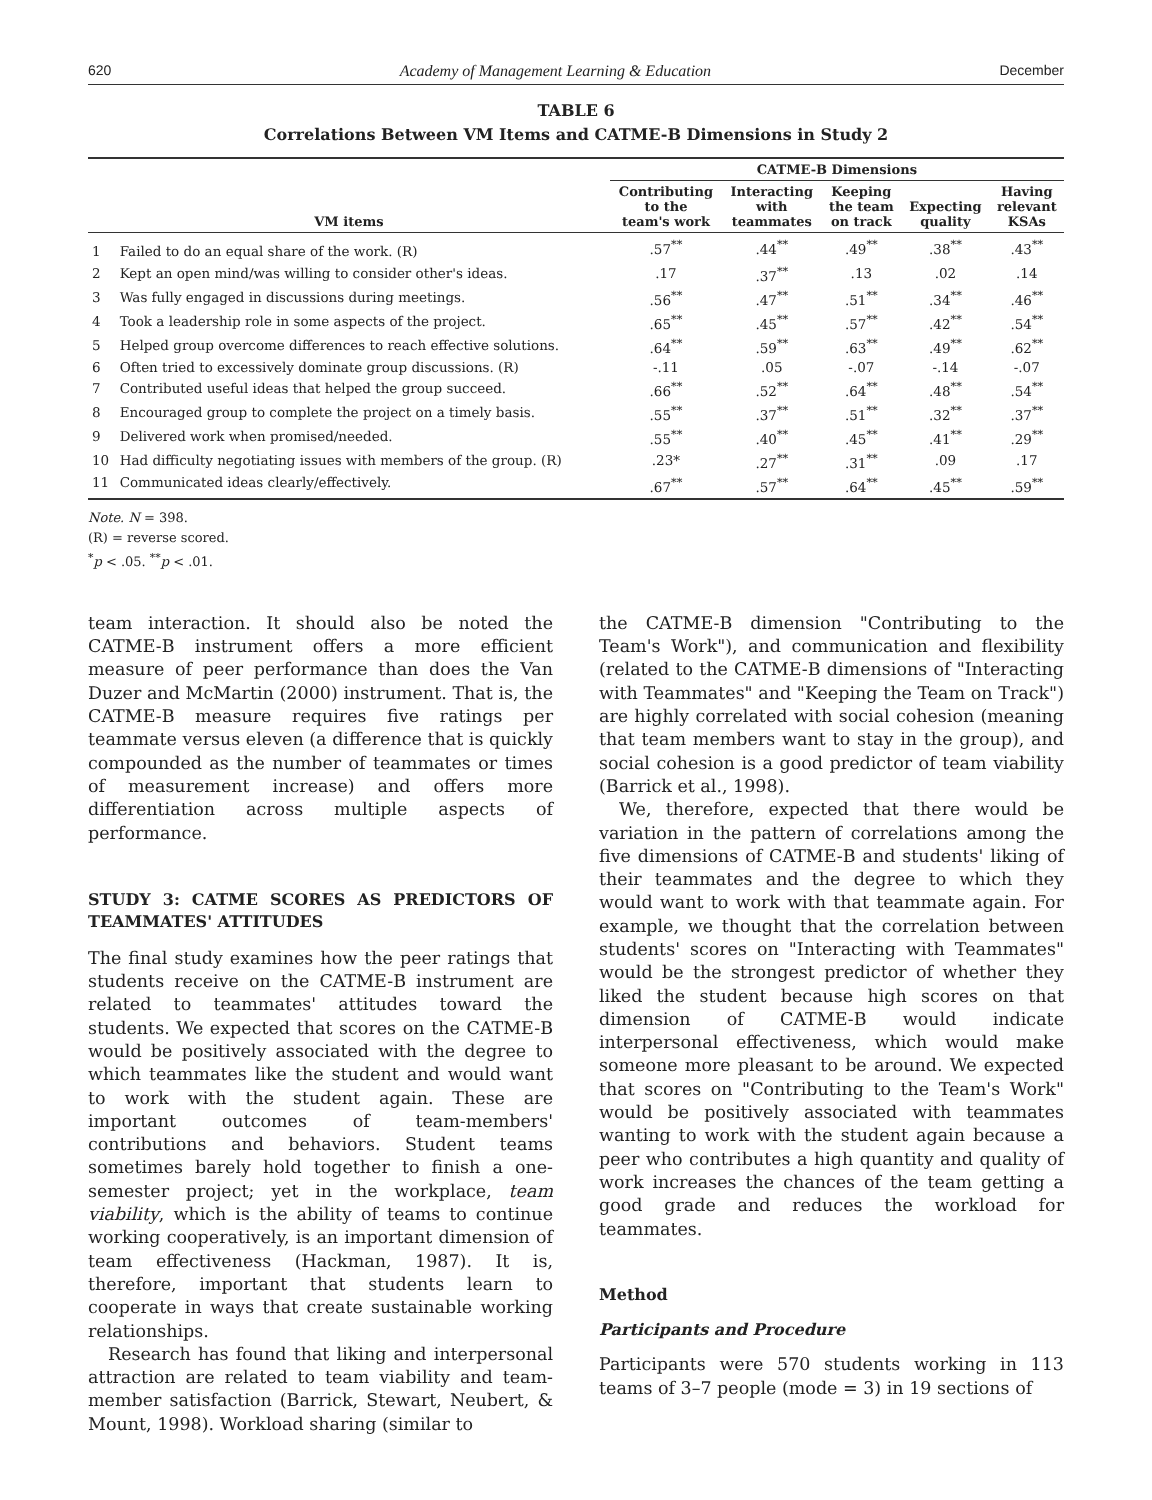620 Academy of Management Learning & Education December
TABLE 6
Correlations Between VM Items and CATME-B Dimensions in Study 2
| | | CATME-B Dimensions | | | | |
| --- | --- | --- | --- | --- | --- | --- |
| VM items | | Contributing to the team's work | Interacting with teammates | Keeping the team on track | Expecting quality | Having relevant KSAs |
| 1 | Failed to do an equal share of the work. (R) | .57<sup>**</sup> | .44<sup>**</sup> | .49<sup>**</sup> | .38<sup>**</sup> | .43<sup>**</sup> |
| 2 | Kept an open mind/was willing to consider other's ideas. | .17 | .37<sup>**</sup> | .13 | .02 | .14 |
| 3 | Was fully engaged in discussions during meetings. | .56<sup>**</sup> | .47<sup>**</sup> | .51<sup>**</sup> | .34<sup>**</sup> | .46<sup>**</sup> |
| 4 | Took a leadership role in some aspects of the project. | .65<sup>**</sup> | .45<sup>**</sup> | .57<sup>**</sup> | .42<sup>**</sup> | .54<sup>**</sup> |
| 5 | Helped group overcome differences to reach effective solutions. | .64<sup>**</sup> | .59<sup>**</sup> | .63<sup>**</sup> | .49<sup>**</sup> | .62<sup>**</sup> |
| 6 | Often tried to excessively dominate group discussions. (R) | -.11 | .05 | -.07 | -.14 | -.07 |
| 7 | Contributed useful ideas that helped the group succeed. | .66<sup>**</sup> | .52<sup>**</sup> | .64<sup>**</sup> | .48<sup>**</sup> | .54<sup>**</sup> |
| 8 | Encouraged group to complete the project on a timely basis. | .55<sup>**</sup> | .37<sup>**</sup> | .51<sup>**</sup> | .32<sup>**</sup> | .37<sup>**</sup> |
| 9 | Delivered work when promised/needed. | .55<sup>**</sup> | .40<sup>**</sup> | .45<sup>**</sup> | .41<sup>**</sup> | .29<sup>**</sup> |
| 10 | Had difficulty negotiating issues with members of the group. (R) | .23* | .27<sup>**</sup> | .31<sup>**</sup> | .09 | .17 |
| 11 | Communicated ideas clearly/effectively. | .67<sup>**</sup> | .57<sup>**</sup> | .64<sup>**</sup> | .45<sup>**</sup> | .59<sup>**</sup> |
Note. N = 398.
(R) = reverse scored.
<sup>*</sup> p < .05. <sup>**</sup>p < .01.
team interaction. It should also be noted the CATME-B instrument offers a more efficient measure of peer performance than does the Van Duzer and McMartin (2000) instrument. That is, the CATME-B measure requires five ratings per teammate versus eleven (a difference that is quickly compounded as the number of teammates or times of measurement increase) and offers more differentiation across multiple aspects of performance.
STUDY 3: CATME SCORES AS PREDICTORS OF TEAMMATES' ATTITUDES
The final study examines how the peer ratings that students receive on the CATME-B instrument are related to teammates' attitudes toward the students. We expected that scores on the CATME-B would be positively associated with the degree to which teammates like the student and would want to work with the student again. These are important outcomes of team-members' contributions and behaviors. Student teams sometimes barely hold together to finish a one-semester project; yet in the workplace, team viability, which is the ability of teams to continue working cooperatively, is an important dimension of team effectiveness (Hackman, 1987). It is, therefore, important that students learn to cooperate in ways that create sustainable working relationships.
Research has found that liking and interpersonal attraction are related to team viability and team-member satisfaction (Barrick, Stewart, Neubert, & Mount, 1998). Workload sharing (similar to
the CATME-B dimension "Contributing to the Team's Work"), and communication and flexibility (related to the CATME-B dimensions of "Interacting with Teammates" and "Keeping the Team on Track") are highly correlated with social cohesion (meaning that team members want to stay in the group), and social cohesion is a good predictor of team viability (Barrick et al., 1998).
We, therefore, expected that there would be variation in the pattern of correlations among the five dimensions of CATME-B and students' liking of their teammates and the degree to which they would want to work with that teammate again. For example, we thought that the correlation between students' scores on "Interacting with Teammates" would be the strongest predictor of whether they liked the student because high scores on that dimension of CATME-B would indicate interpersonal effectiveness, which would make someone more pleasant to be around. We expected that scores on "Contributing to the Team's Work" would be positively associated with teammates wanting to work with the student again because a peer who contributes a high quantity and quality of work increases the chances of the team getting a good grade and reduces the workload for teammates.
Method
Participants and Procedure
Participants were 570 students working in 113 teams of 3–7 people (mode = 3) in 19 sections of